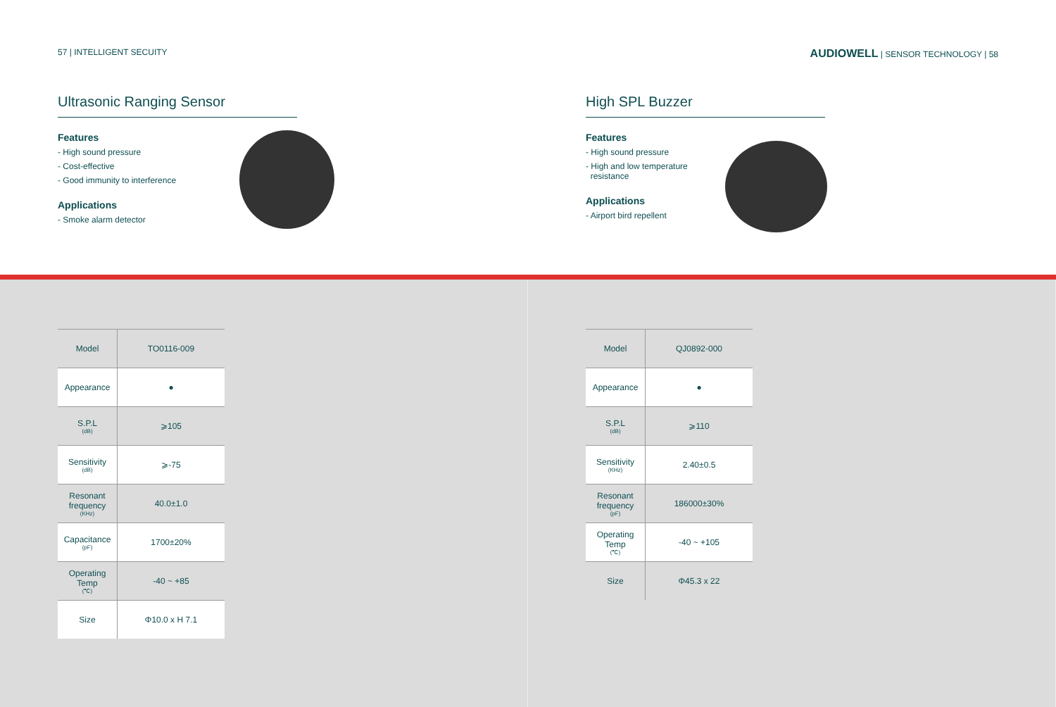57 | INTELLIGENT SECUITY
Ultrasonic Ranging Sensor
Features
- High sound pressure
- Cost-effective
- Good immunity to interference
Applications
- Smoke alarm detector
AUDIOWELL | SENSOR TECHNOLOGY | 58
High SPL Buzzer
Features
- High sound pressure
- High and low temperature
resistance
Applications
- Airport bird repellent
| Model | TO0116-009 |
| Appearance | ● |
| S.P.L (dB) | ⩾105 |
| Sensitivity (dB) | ⩾-75 |
| Resonant frequency (KHz) | 40.0±1.0 |
| Capacitance (pF) | 1700±20% |
| Operating Temp (℃) | -40 ~ +85 |
| Size | Φ10.0 x H 7.1 |
| Model | QJ0892-000 |
| Appearance | ● |
| S.P.L (dB) | ⩾110 |
| Sensitivity (KHz) | 2.40±0.5 |
| Resonant frequency (pF) | 186000±30% |
| Operating Temp (℃) | -40 ~ +105 |
| Size | Φ45.3 x 22 |